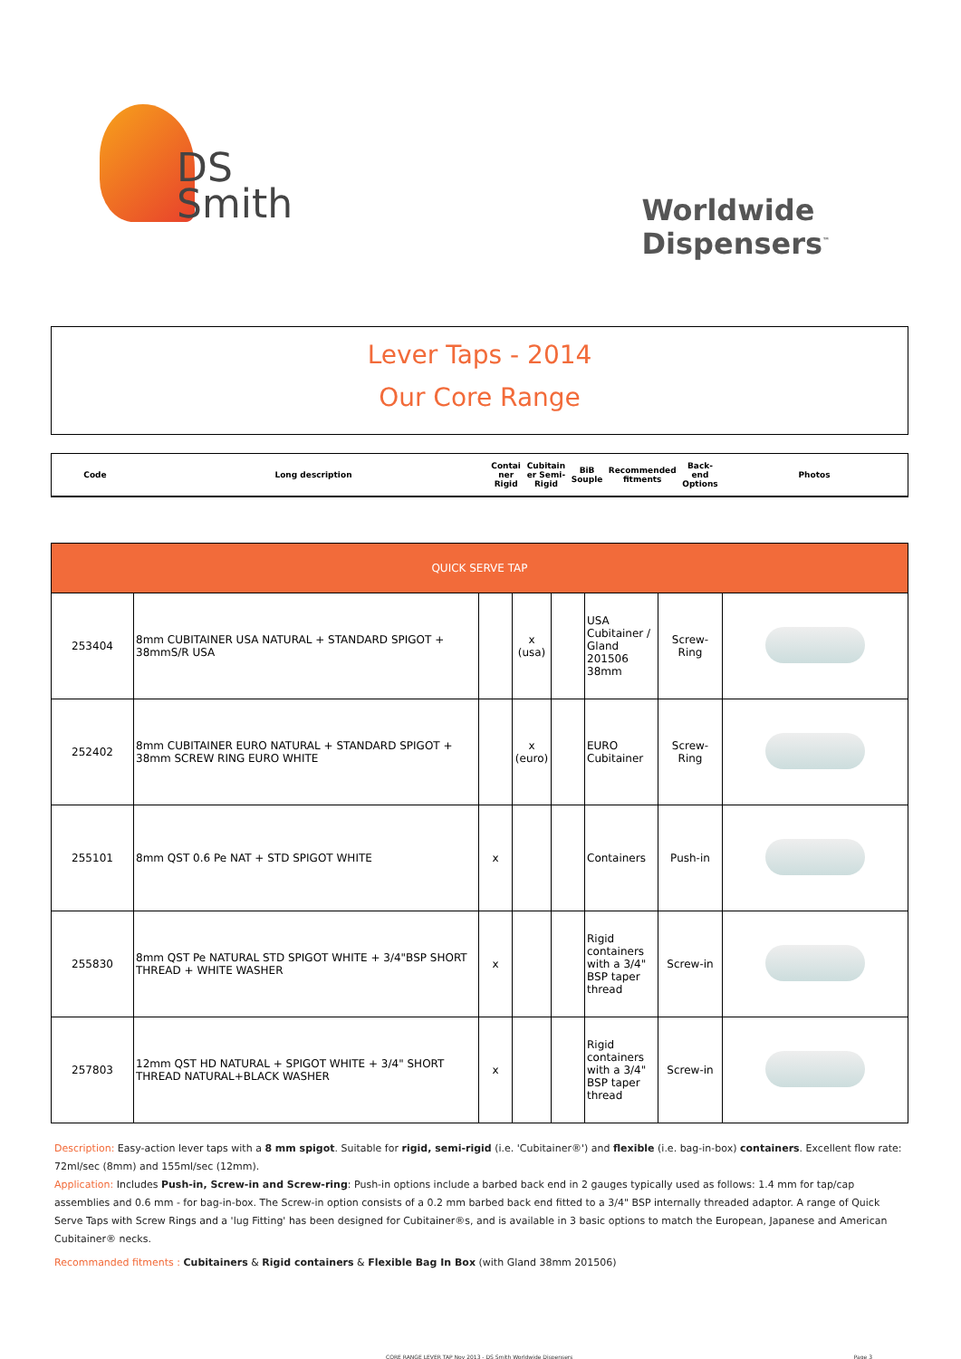DS
Smith
Worldwide
Dispensers<sup>™</sup>
Lever Taps - 2014
Our Core Range
| Code | Long description | Contai ner Rigid | Cubitain er Semi-Rigid | BiB Souple | Recommended fitments | Back-end Options | Photos |
| QUICK SERVE TAP | | | | | | | |
| 253404 | 8mm CUBITAINER USA NATURAL + STANDARD SPIGOT + 38mmS/R USA | | x (usa) | | USA Cubitainer / Gland 201506 38mm | Screw-Ring | |
| 252402 | 8mm CUBITAINER EURO NATURAL + STANDARD SPIGOT + 38mm SCREW RING EURO WHITE | | x (euro) | | EURO Cubitainer | Screw-Ring | |
| 255101 | 8mm QST 0.6 Pe NAT + STD SPIGOT WHITE | x | | | Containers | Push-in | |
| 255830 | 8mm QST Pe NATURAL STD SPIGOT WHITE + 3/4"BSP SHORT THREAD + WHITE WASHER | x | | | Rigid containers with a 3/4" BSP taper thread | Screw-in | |
| 257803 | 12mm QST HD NATURAL + SPIGOT WHITE + 3/4" SHORT THREAD NATURAL+BLACK WASHER | x | | | Rigid containers with a 3/4" BSP taper thread | Screw-in | |
Description: Easy-action lever taps with a 8 mm spigot. Suitable for rigid, semi-rigid (i.e. 'Cubitainer®') and flexible (i.e. bag-in-box) containers. Excellent flow rate: 72ml/sec (8mm) and 155ml/sec (12mm).
Application: Includes Push-in, Screw-in and Screw-ring: Push-in options include a barbed back end in 2 gauges typically used as follows: 1.4 mm for tap/cap assemblies and 0.6 mm - for bag-in-box. The Screw-in option consists of a 0.2 mm barbed back end fitted to a 3/4" BSP internally threaded adaptor. A range of Quick Serve Taps with Screw Rings and a 'lug Fitting' has been designed for Cubitainer®s, and is available in 3 basic options to match the European, Japanese and American Cubitainer® necks.
Recommanded fitments : Cubitainers & Rigid containers & Flexible Bag In Box (with Gland 38mm 201506)
CORE RANGE LEVER TAP Nov 2013 - DS Smith Worldwide Dispensers Page 3